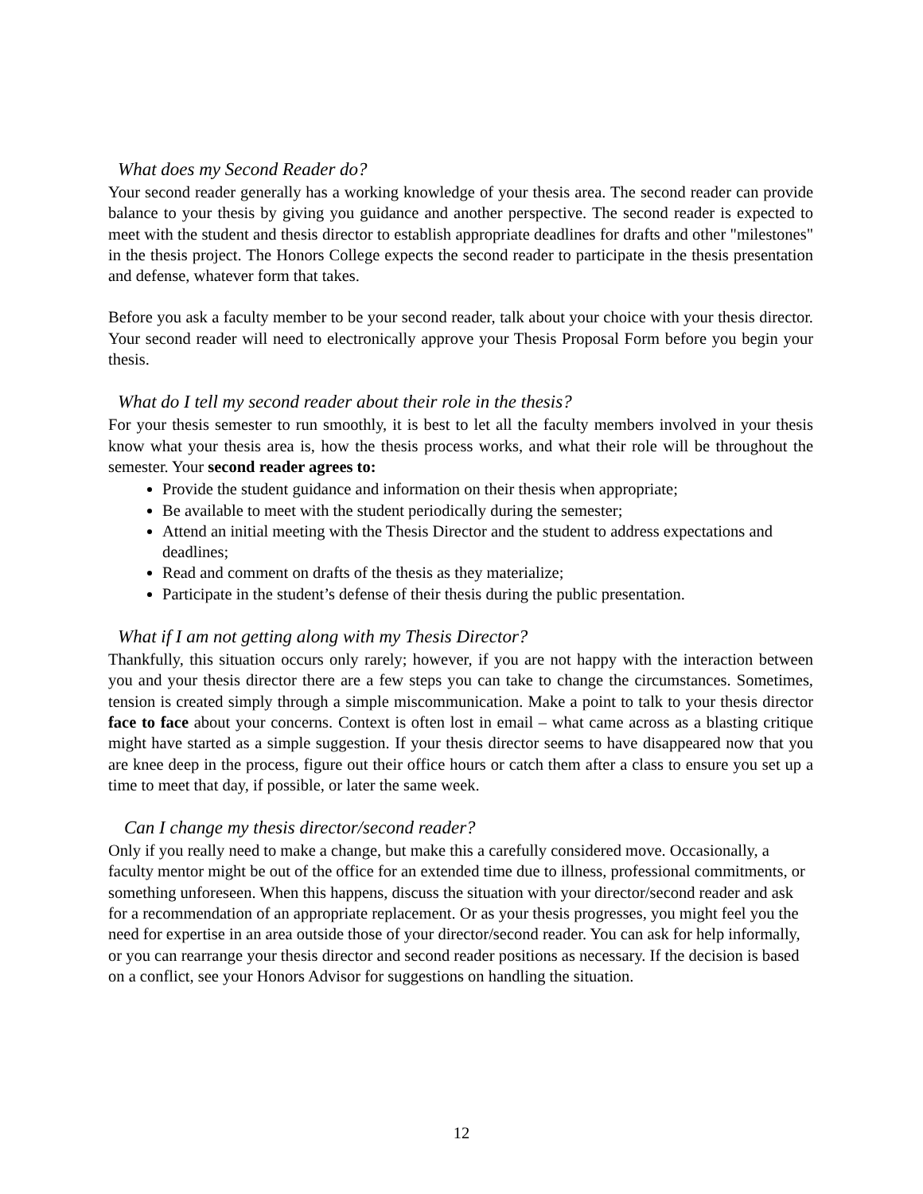What does my Second Reader do?
Your second reader generally has a working knowledge of your thesis area. The second reader can provide balance to your thesis by giving you guidance and another perspective. The second reader is expected to meet with the student and thesis director to establish appropriate deadlines for drafts and other "milestones" in the thesis project. The Honors College expects the second reader to participate in the thesis presentation and defense, whatever form that takes.
Before you ask a faculty member to be your second reader, talk about your choice with your thesis director. Your second reader will need to electronically approve your Thesis Proposal Form before you begin your thesis.
What do I tell my second reader about their role in the thesis?
For your thesis semester to run smoothly, it is best to let all the faculty members involved in your thesis know what your thesis area is, how the thesis process works, and what their role will be throughout the semester. Your second reader agrees to:
Provide the student guidance and information on their thesis when appropriate;
Be available to meet with the student periodically during the semester;
Attend an initial meeting with the Thesis Director and the student to address expectations and deadlines;
Read and comment on drafts of the thesis as they materialize;
Participate in the student’s defense of their thesis during the public presentation.
What if I am not getting along with my Thesis Director?
Thankfully, this situation occurs only rarely; however, if you are not happy with the interaction between you and your thesis director there are a few steps you can take to change the circumstances. Sometimes, tension is created simply through a simple miscommunication. Make a point to talk to your thesis director face to face about your concerns. Context is often lost in email – what came across as a blasting critique might have started as a simple suggestion. If your thesis director seems to have disappeared now that you are knee deep in the process, figure out their office hours or catch them after a class to ensure you set up a time to meet that day, if possible, or later the same week.
Can I change my thesis director/second reader?
Only if you really need to make a change, but make this a carefully considered move. Occasionally, a faculty mentor might be out of the office for an extended time due to illness, professional commitments, or something unforeseen. When this happens, discuss the situation with your director/second reader and ask for a recommendation of an appropriate replacement. Or as your thesis progresses, you might feel you the need for expertise in an area outside those of your director/second reader. You can ask for help informally, or you can rearrange your thesis director and second reader positions as necessary. If the decision is based on a conflict, see your Honors Advisor for suggestions on handling the situation.
12